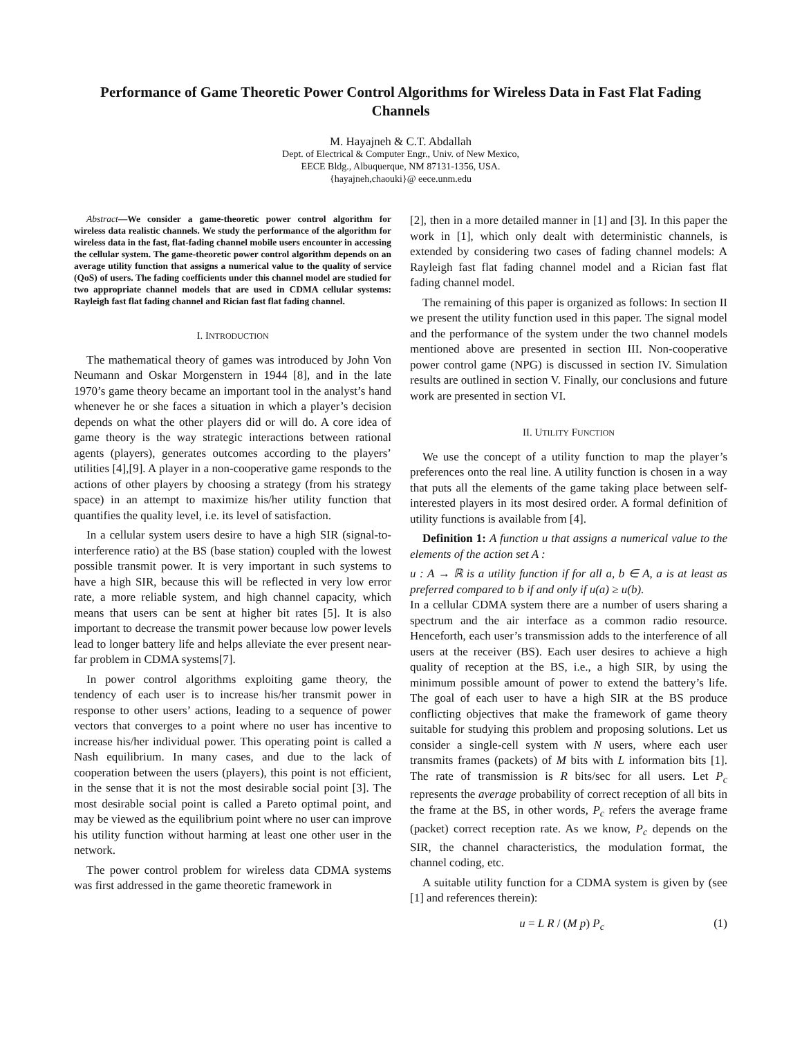Performance of Game Theoretic Power Control Algorithms for Wireless Data in Fast Flat Fading Channels
M. Hayajneh & C.T. Abdallah
Dept. of Electrical & Computer Engr., Univ. of New Mexico,
EECE Bldg., Albuquerque, NM 87131-1356, USA.
{hayajneh,chaouki}@ eece.unm.edu
Abstract—We consider a game-theoretic power control algorithm for wireless data realistic channels. We study the performance of the algorithm for wireless data in the fast, flat-fading channel mobile users encounter in accessing the cellular system. The game-theoretic power control algorithm depends on an average utility function that assigns a numerical value to the quality of service (QoS) of users. The fading coefficients under this channel model are studied for two appropriate channel models that are used in CDMA cellular systems: Rayleigh fast flat fading channel and Rician fast flat fading channel.
I. INTRODUCTION
The mathematical theory of games was introduced by John Von Neumann and Oskar Morgenstern in 1944 [8], and in the late 1970’s game theory became an important tool in the analyst’s hand whenever he or she faces a situation in which a player’s decision depends on what the other players did or will do. A core idea of game theory is the way strategic interactions between rational agents (players), generates outcomes according to the players’ utilities [4],[9]. A player in a non-cooperative game responds to the actions of other players by choosing a strategy (from his strategy space) in an attempt to maximize his/her utility function that quantifies the quality level, i.e. its level of satisfaction.
In a cellular system users desire to have a high SIR (signal-to-interference ratio) at the BS (base station) coupled with the lowest possible transmit power. It is very important in such systems to have a high SIR, because this will be reflected in very low error rate, a more reliable system, and high channel capacity, which means that users can be sent at higher bit rates [5]. It is also important to decrease the transmit power because low power levels lead to longer battery life and helps alleviate the ever present near-far problem in CDMA systems[7].
In power control algorithms exploiting game theory, the tendency of each user is to increase his/her transmit power in response to other users’ actions, leading to a sequence of power vectors that converges to a point where no user has incentive to increase his/her individual power. This operating point is called a Nash equilibrium. In many cases, and due to the lack of cooperation between the users (players), this point is not efficient, in the sense that it is not the most desirable social point [3]. The most desirable social point is called a Pareto optimal point, and may be viewed as the equilibrium point where no user can improve his utility function without harming at least one other user in the network.
The power control problem for wireless data CDMA systems was first addressed in the game theoretic framework in
[2], then in a more detailed manner in [1] and [3]. In this paper the work in [1], which only dealt with deterministic channels, is extended by considering two cases of fading channel models: A Rayleigh fast flat fading channel model and a Rician fast flat fading channel model.
The remaining of this paper is organized as follows: In section II we present the utility function used in this paper. The signal model and the performance of the system under the two channel models mentioned above are presented in section III. Non-cooperative power control game (NPG) is discussed in section IV. Simulation results are outlined in section V. Finally, our conclusions and future work are presented in section VI.
II. UTILITY FUNCTION
We use the concept of a utility function to map the player’s preferences onto the real line. A utility function is chosen in a way that puts all the elements of the game taking place between self-interested players in its most desired order. A formal definition of utility functions is available from [4].
Definition 1: A function u that assigns a numerical value to the elements of the action set A :
u : A → ℝ is a utility function if for all a, b ∈ A, a is at least as preferred compared to b if and only if u(a) ≥ u(b).
In a cellular CDMA system there are a number of users sharing a spectrum and the air interface as a common radio resource. Henceforth, each user’s transmission adds to the interference of all users at the receiver (BS). Each user desires to achieve a high quality of reception at the BS, i.e., a high SIR, by using the minimum possible amount of power to extend the battery’s life. The goal of each user to have a high SIR at the BS produce conflicting objectives that make the framework of game theory suitable for studying this problem and proposing solutions. Let us consider a single-cell system with N users, where each user transmits frames (packets) of M bits with L information bits [1]. The rate of transmission is R bits/sec for all users. Let P<sub>c</sub> represents the average probability of correct reception of all bits in the frame at the BS, in other words, P<sub>c</sub> refers the average frame (packet) correct reception rate. As we know, P<sub>c</sub> depends on the SIR, the channel characteristics, the modulation format, the channel coding, etc.
A suitable utility function for a CDMA system is given by (see [1] and references therein):
u = L R / (M p) P<sub>c</sub> (1)